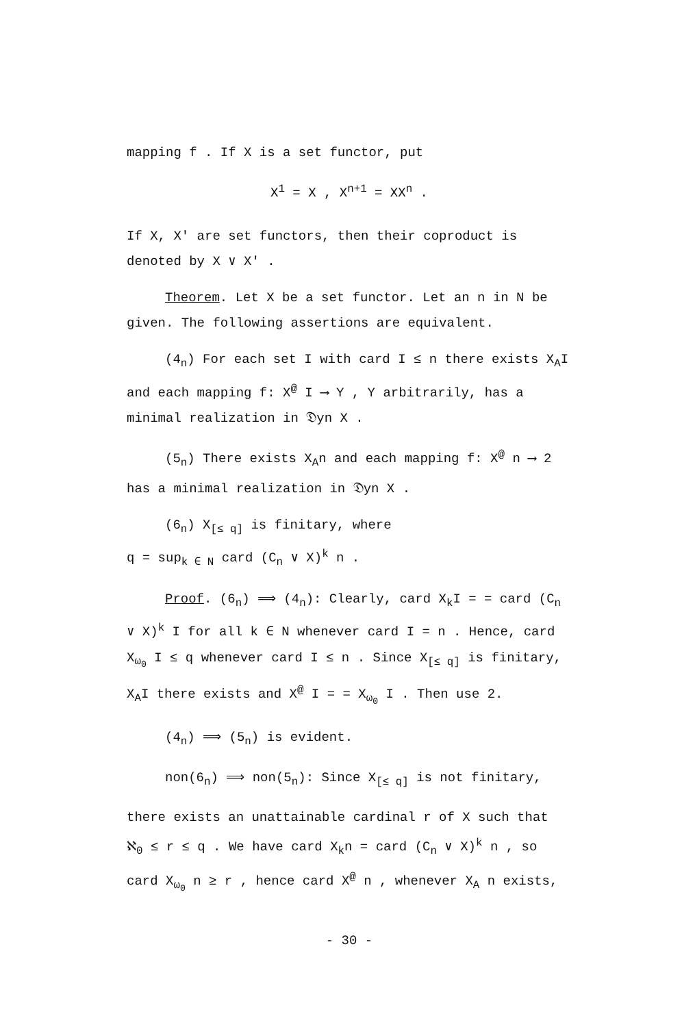mapping f . If X is a set functor, put
X<sup>1</sup> = X , X<sup>n+1</sup> = XX<sup>n</sup> .
If X, X′ are set functors, then their coproduct is denoted by X ∨ X′ .
Theorem. Let X be a set functor. Let an n in N be given. The following assertions are equivalent.
(4<sub>n</sub>) For each set I with card I ≤ n there exists X<sub>A</sub>I and each mapping f: X<sup>@</sup> I ⟶ Y , Y arbitrarily, has a minimal realization in 𝔇yn X .
(5<sub>n</sub>) There exists X<sub>A</sub>n and each mapping f: X<sup>@</sup> n ⟶ 2 has a minimal realization in 𝔇yn X .
(6<sub>n</sub>) X<sub>[≤ q]</sub> is finitary, where
q = sup<sub>k ∈ N</sub> card (C<sub>n</sub> ∨ X)<sup>k</sup> n .
Proof. (6<sub>n</sub>) ⟹ (4<sub>n</sub>): Clearly, card X<sub>k</sub>I = = card (C<sub>n</sub> ∨ X)<sup>k</sup> I for all k ∈ N whenever card I = n . Hence, card X<sub>ω<sub>0</sub></sub> I ≤ q whenever card I ≤ n . Since X<sub>[≤ q]</sub> is finitary, X<sub>A</sub>I there exists and X<sup>@</sup> I = = X<sub>ω<sub>0</sub></sub> I . Then use 2.
(4<sub>n</sub>) ⟹ (5<sub>n</sub>) is evident.
non(6<sub>n</sub>) ⟹ non(5<sub>n</sub>): Since X<sub>[≤ q]</sub> is not finitary,
there exists an unattainable cardinal r of X such that ℵ<sub>0</sub> ≤ r ≤ q . We have card X<sub>k</sub>n = card (C<sub>n</sub> ∨ X)<sup>k</sup> n , so card X<sub>ω<sub>0</sub></sub> n ≥ r , hence card X<sup>@</sup> n , whenever X<sub>A</sub> n exists,
- 30 -